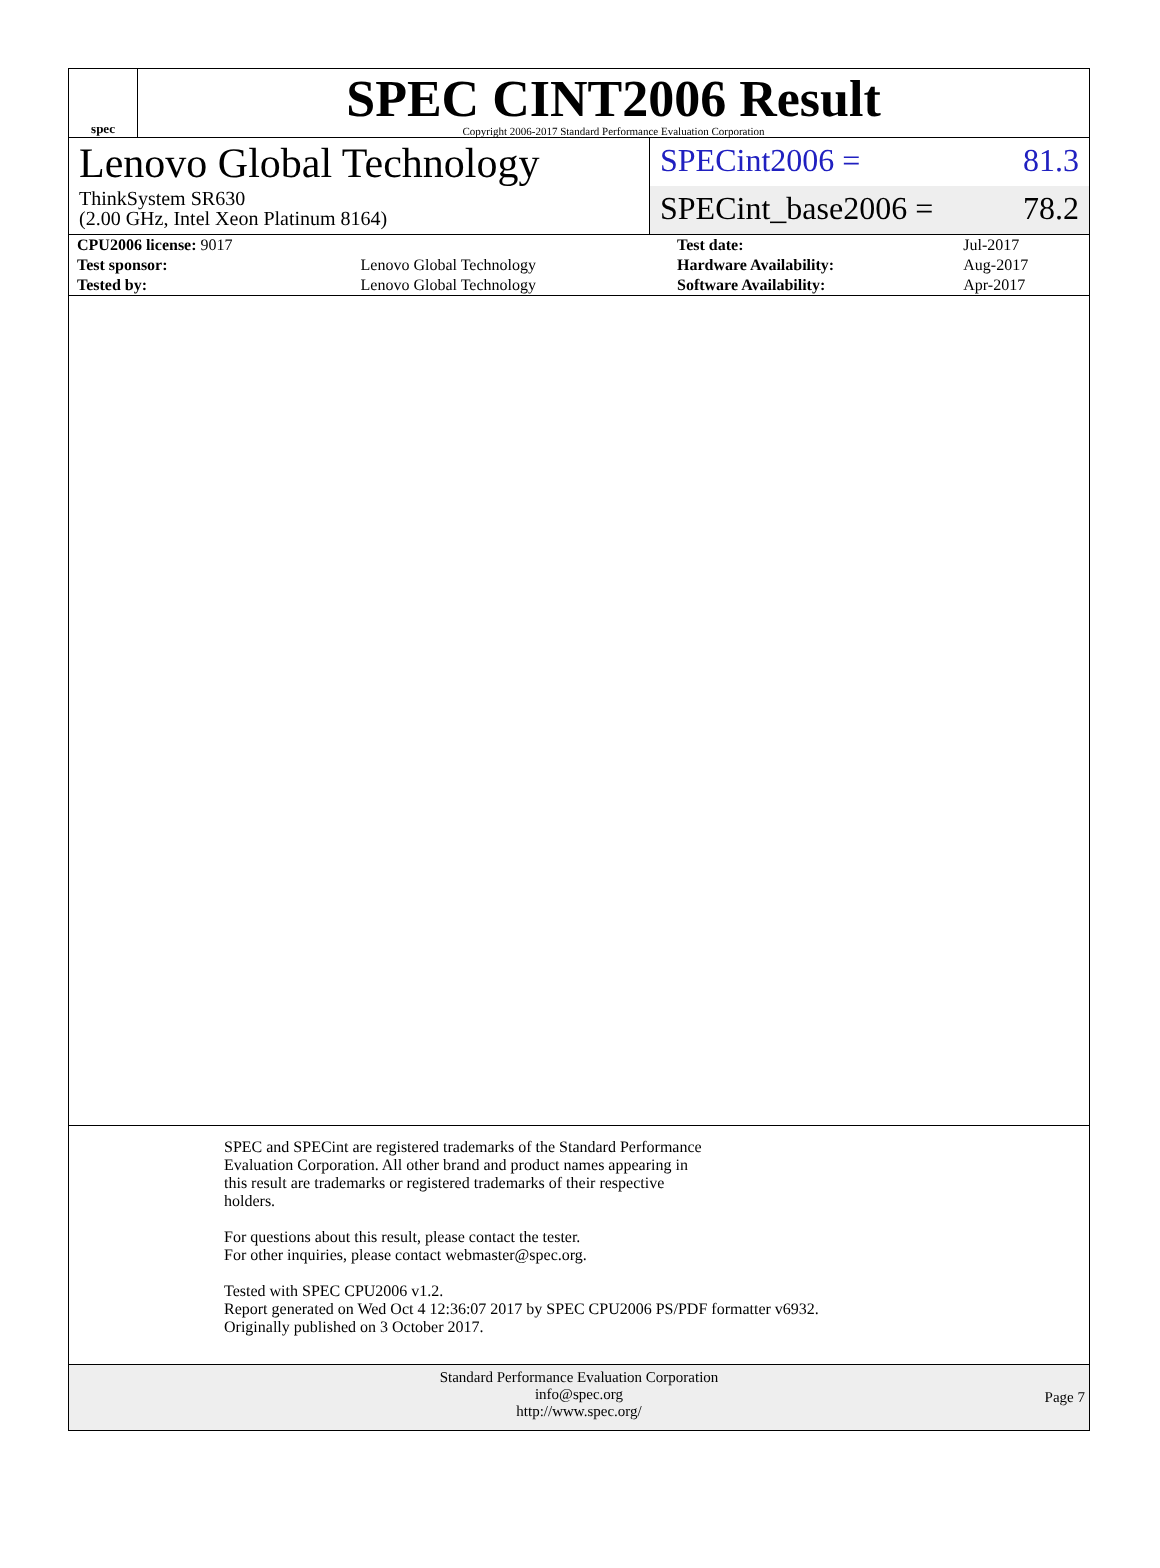spec
SPEC CINT2006 Result
Copyright 2006-2017 Standard Performance Evaluation Corporation
Lenovo Global Technology
ThinkSystem SR630
(2.00 GHz, Intel Xeon Platinum 8164)
SPECint2006 = 81.3
SPECint_base2006 = 78.2
| CPU2006 license: 9017 | | Test date: | Jul-2017 |
| Test sponsor: | Lenovo Global Technology | Hardware Availability: | Aug-2017 |
| Tested by: | Lenovo Global Technology | Software Availability: | Apr-2017 |
SPEC and SPECint are registered trademarks of the Standard Performance
Evaluation Corporation. All other brand and product names appearing in
this result are trademarks or registered trademarks of their respective
holders.
For questions about this result, please contact the tester.
For other inquiries, please contact webmaster@spec.org.
Tested with SPEC CPU2006 v1.2.
Report generated on Wed Oct 4 12:36:07 2017 by SPEC CPU2006 PS/PDF formatter v6932.
Originally published on 3 October 2017.
Standard Performance Evaluation Corporation
info@spec.org
http://www.spec.org/
Page 7